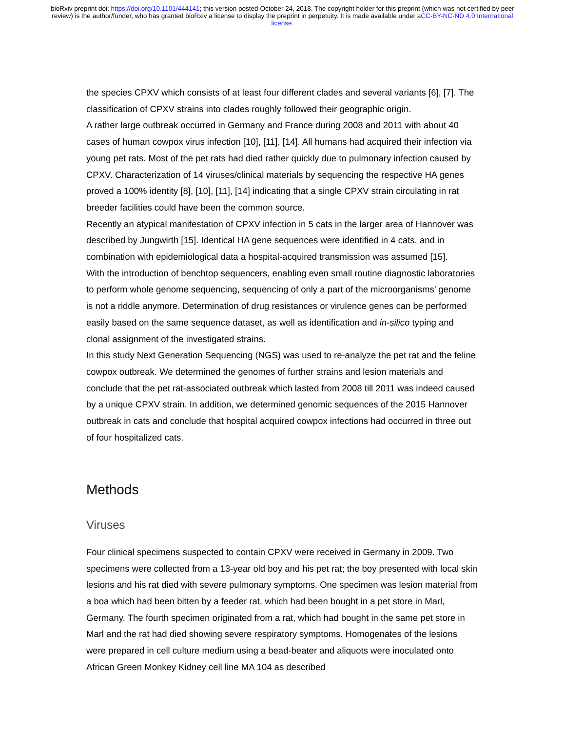bioRxiv preprint doi: https://doi.org/10.1101/444141; this version posted October 24, 2018. The copyright holder for this preprint (which was not certified by peer review) is the author/funder, who has granted bioRxiv a license to display the preprint in perpetuity. It is made available under aCC-BY-NC-ND 4.0 International license.
the species CPXV which consists of at least four different clades and several variants [6], [7]. The classification of CPXV strains into clades roughly followed their geographic origin.
A rather large outbreak occurred in Germany and France during 2008 and 2011 with about 40 cases of human cowpox virus infection [10], [11], [14]. All humans had acquired their infection via young pet rats. Most of the pet rats had died rather quickly due to pulmonary infection caused by CPXV. Characterization of 14 viruses/clinical materials by sequencing the respective HA genes proved a 100% identity [8], [10], [11], [14] indicating that a single CPXV strain circulating in rat breeder facilities could have been the common source.
Recently an atypical manifestation of CPXV infection in 5 cats in the larger area of Hannover was described by Jungwirth [15]. Identical HA gene sequences were identified in 4 cats, and in combination with epidemiological data a hospital-acquired transmission was assumed [15].
With the introduction of benchtop sequencers, enabling even small routine diagnostic laboratories to perform whole genome sequencing, sequencing of only a part of the microorganisms’ genome is not a riddle anymore. Determination of drug resistances or virulence genes can be performed easily based on the same sequence dataset, as well as identification and in-silico typing and clonal assignment of the investigated strains.
In this study Next Generation Sequencing (NGS) was used to re-analyze the pet rat and the feline cowpox outbreak. We determined the genomes of further strains and lesion materials and conclude that the pet rat-associated outbreak which lasted from 2008 till 2011 was indeed caused by a unique CPXV strain. In addition, we determined genomic sequences of the 2015 Hannover outbreak in cats and conclude that hospital acquired cowpox infections had occurred in three out of four hospitalized cats.
Methods
Viruses
Four clinical specimens suspected to contain CPXV were received in Germany in 2009. Two specimens were collected from a 13-year old boy and his pet rat; the boy presented with local skin lesions and his rat died with severe pulmonary symptoms. One specimen was lesion material from a boa which had been bitten by a feeder rat, which had been bought in a pet store in Marl, Germany. The fourth specimen originated from a rat, which had bought in the same pet store in Marl and the rat had died showing severe respiratory symptoms. Homogenates of the lesions were prepared in cell culture medium using a bead-beater and aliquots were inoculated onto African Green Monkey Kidney cell line MA 104 as described